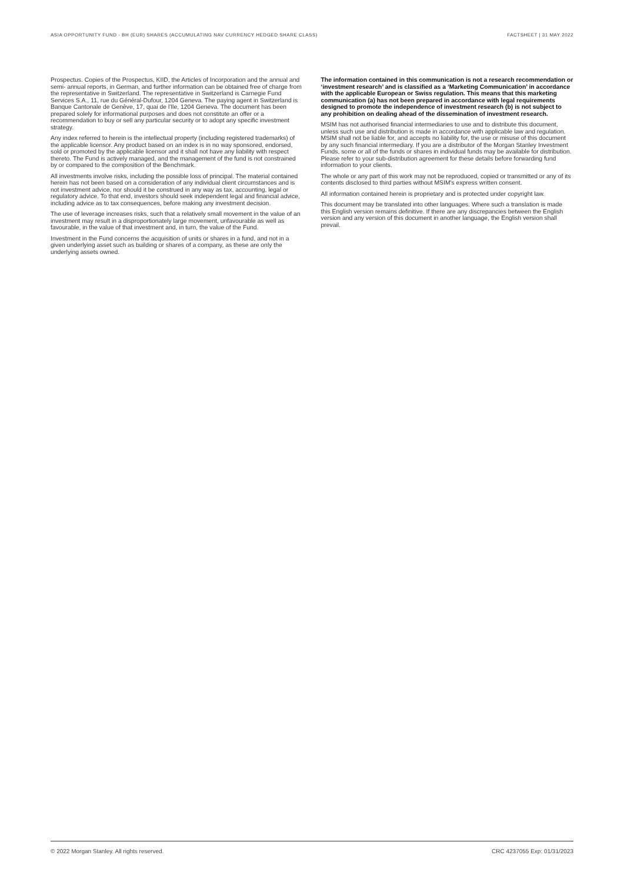ASIA OPPORTUNITY FUND - BH (EUR) SHARES (ACCUMULATING NAV CURRENCY HEDGED SHARE CLASS) FACTSHEET | 31 MAY 2022
Prospectus. Copies of the Prospectus, KIID, the Articles of Incorporation and the annual and semi- annual reports, in German, and further information can be obtained free of charge from the representative in Switzerland. The representative in Switzerland is Carnegie Fund Services S.A., 11, rue du Général-Dufour, 1204 Geneva. The paying agent in Switzerland is Banque Cantonale de Genève, 17, quai de l'Ile, 1204 Geneva. The document has been prepared solely for informational purposes and does not constitute an offer or a recommendation to buy or sell any particular security or to adopt any specific investment strategy.
Any index referred to herein is the intellectual property (including registered trademarks) of the applicable licensor. Any product based on an index is in no way sponsored, endorsed, sold or promoted by the applicable licensor and it shall not have any liability with respect thereto. The Fund is actively managed, and the management of the fund is not constrained by or compared to the composition of the Benchmark.
All investments involve risks, including the possible loss of principal. The material contained herein has not been based on a consideration of any individual client circumstances and is not investment advice, nor should it be construed in any way as tax, accounting, legal or regulatory advice. To that end, investors should seek independent legal and financial advice, including advice as to tax consequences, before making any investment decision.
The use of leverage increases risks, such that a relatively small movement in the value of an investment may result in a disproportionately large movement, unfavourable as well as favourable, in the value of that investment and, in turn, the value of the Fund.
Investment in the Fund concerns the acquisition of units or shares in a fund, and not in a given underlying asset such as building or shares of a company, as these are only the underlying assets owned.
The information contained in this communication is not a research recommendation or ‘investment research’ and is classified as a ‘Marketing Communication’ in accordance with the applicable European or Swiss regulation. This means that this marketing communication (a) has not been prepared in accordance with legal requirements designed to promote the independence of investment research (b) is not subject to any prohibition on dealing ahead of the dissemination of investment research.
MSIM has not authorised financial intermediaries to use and to distribute this document, unless such use and distribution is made in accordance with applicable law and regulation. MSIM shall not be liable for, and accepts no liability for, the use or misuse of this document by any such financial intermediary. If you are a distributor of the Morgan Stanley Investment Funds, some or all of the funds or shares in individual funds may be available for distribution. Please refer to your sub-distribution agreement for these details before forwarding fund information to your clients.
The whole or any part of this work may not be reproduced, copied or transmitted or any of its contents disclosed to third parties without MSIM's express written consent.
All information contained herein is proprietary and is protected under copyright law.
This document may be translated into other languages. Where such a translation is made this English version remains definitive. If there are any discrepancies between the English version and any version of this document in another language, the English version shall prevail.
© 2022 Morgan Stanley. All rights reserved. CRC 4237055 Exp: 01/31/2023